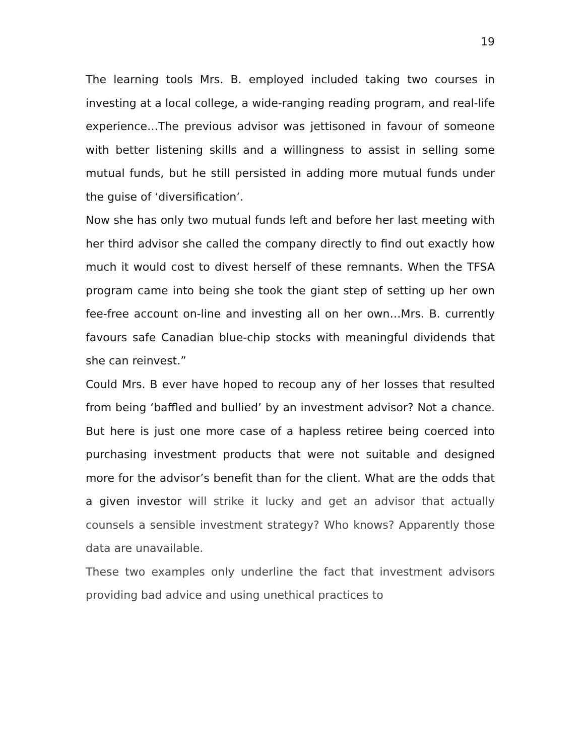19
The learning tools Mrs. B. employed included taking two courses in investing at a local college, a wide-ranging reading program, and real-life experience…The previous advisor was jettisoned in favour of someone with better listening skills and a willingness to assist in selling some mutual funds, but he still persisted in adding more mutual funds under the guise of ‘diversification’.
Now she has only two mutual funds left and before her last meeting with her third advisor she called the company directly to find out exactly how much it would cost to divest herself of these remnants. When the TFSA program came into being she took the giant step of setting up her own fee-free account on-line and investing all on her own…Mrs. B. currently favours safe Canadian blue-chip stocks with meaningful dividends that she can reinvest.”
Could Mrs. B ever have hoped to recoup any of her losses that resulted from being ‘baffled and bullied’ by an investment advisor? Not a chance. But here is just one more case of a hapless retiree being coerced into purchasing investment products that were not suitable and designed more for the advisor’s benefit than for the client. What are the odds that a given investor will strike it lucky and get an advisor that actually counsels a sensible investment strategy? Who knows? Apparently those data are unavailable.
These two examples only underline the fact that investment advisors providing bad advice and using unethical practices to